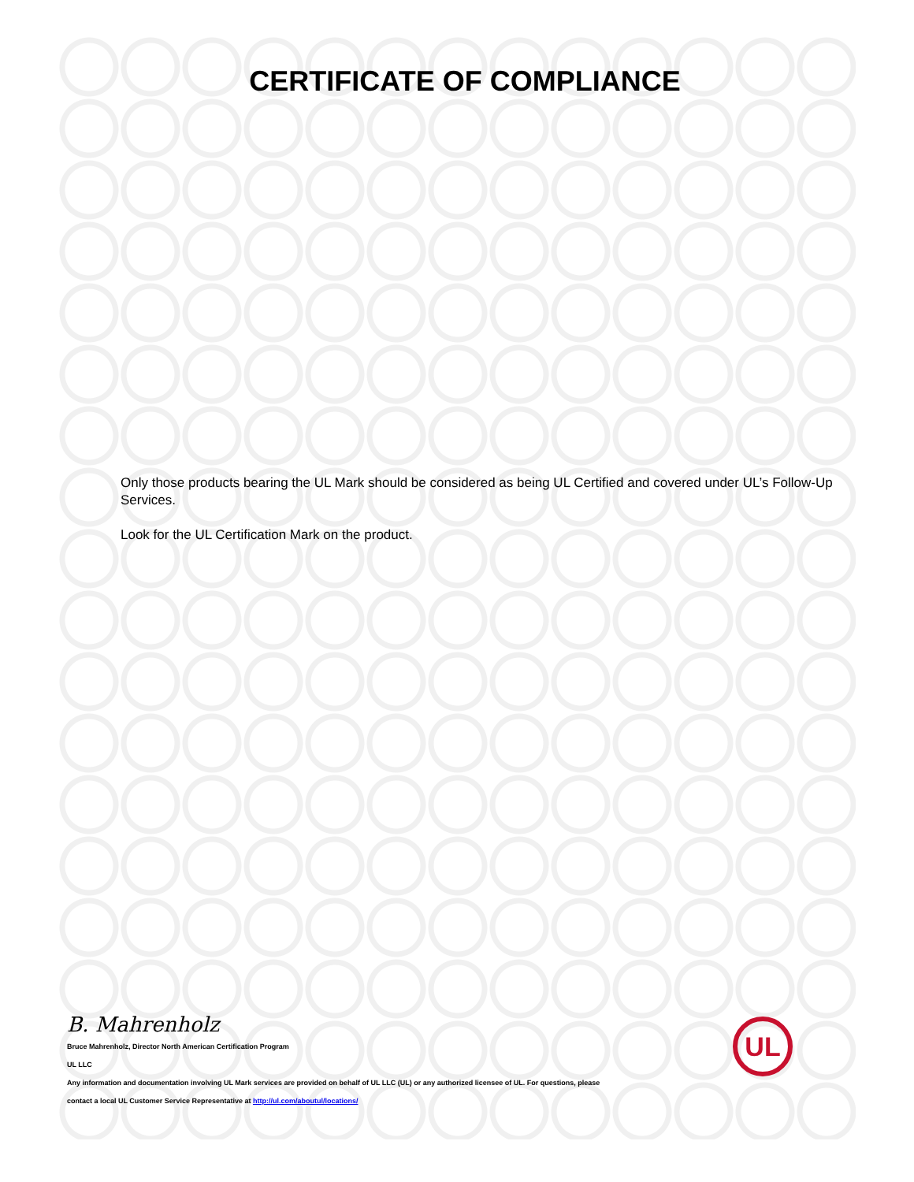CERTIFICATE OF COMPLIANCE
Only those products bearing the UL Mark should be considered as being UL Certified and covered under UL’s Follow-Up Services.
Look for the UL Certification Mark on the product.
B. Mahrenholz
Bruce Mahrenholz, Director North American Certification Program
UL LLC
Any information and documentation involving UL Mark services are provided on behalf of UL LLC (UL) or any authorized licensee of UL. For questions, please
contact a local UL Customer Service Representative at http://ul.com/aboutul/locations/
UL